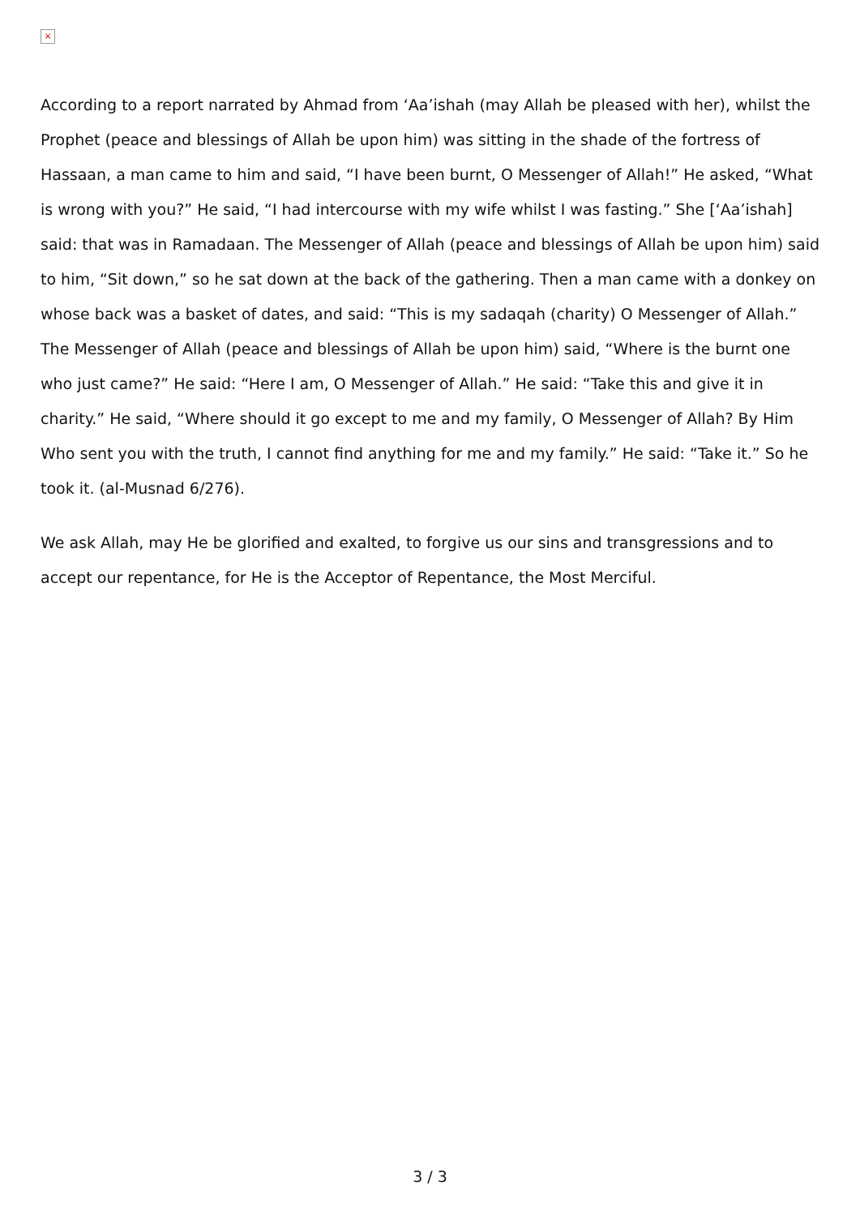×
According to a report narrated by Ahmad from ‘Aa’ishah (may Allah be pleased with her), whilst the Prophet (peace and blessings of Allah be upon him) was sitting in the shade of the fortress of Hassaan, a man came to him and said, “I have been burnt, O Messenger of Allah!” He asked, “What is wrong with you?” He said, “I had intercourse with my wife whilst I was fasting.” She [‘Aa’ishah] said: that was in Ramadaan. The Messenger of Allah (peace and blessings of Allah be upon him) said to him, “Sit down,” so he sat down at the back of the gathering. Then a man came with a donkey on whose back was a basket of dates, and said: “This is my sadaqah (charity) O Messenger of Allah.” The Messenger of Allah (peace and blessings of Allah be upon him) said, “Where is the burnt one who just came?” He said: “Here I am, O Messenger of Allah.” He said: “Take this and give it in charity.” He said, “Where should it go except to me and my family, O Messenger of Allah? By Him Who sent you with the truth, I cannot find anything for me and my family.” He said: “Take it.” So he took it. (al-Musnad 6/276).
We ask Allah, may He be glorified and exalted, to forgive us our sins and transgressions and to accept our repentance, for He is the Acceptor of Repentance, the Most Merciful.
3 / 3